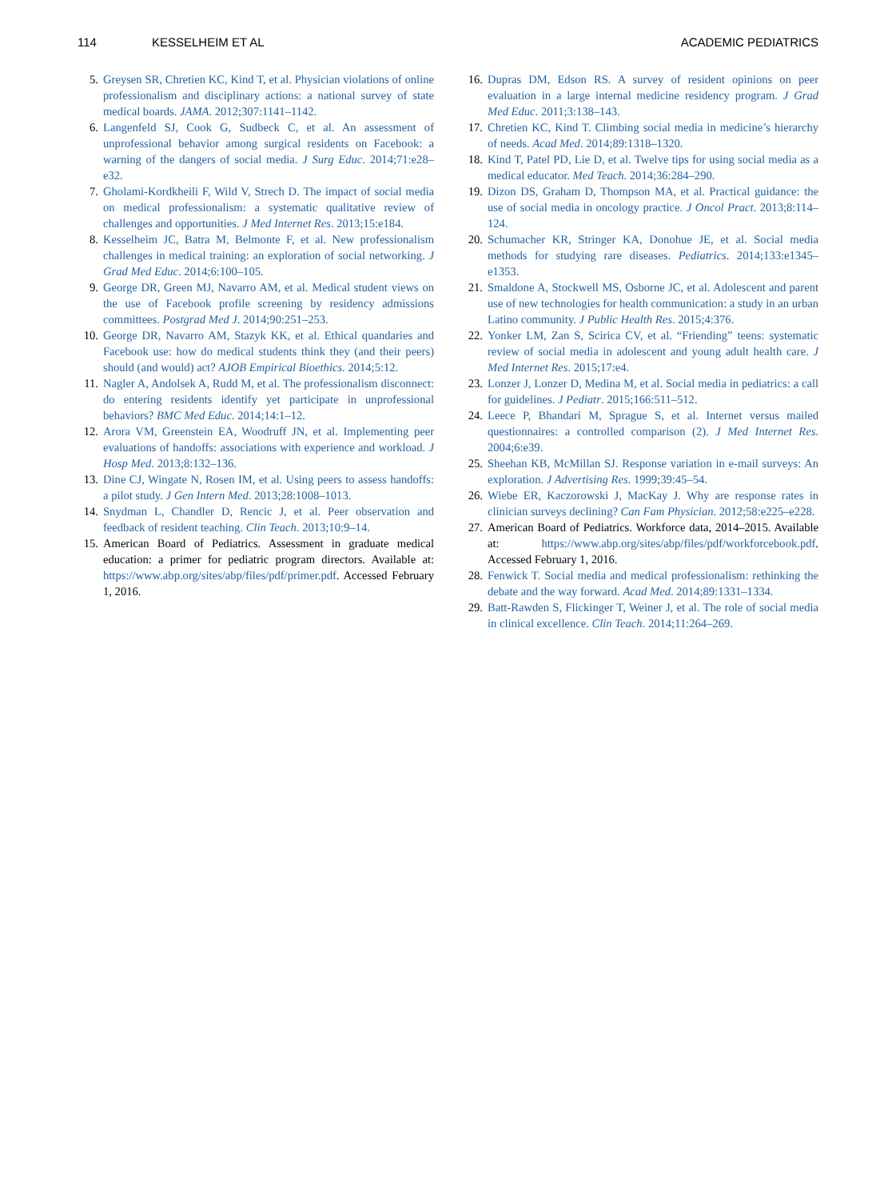114 KESSELHEIM ET AL ACADEMIC PEDIATRICS
5. Greysen SR, Chretien KC, Kind T, et al. Physician violations of online professionalism and disciplinary actions: a national survey of state medical boards. JAMA. 2012;307:1141–1142.
6. Langenfeld SJ, Cook G, Sudbeck C, et al. An assessment of unprofessional behavior among surgical residents on Facebook: a warning of the dangers of social media. J Surg Educ. 2014;71:e28–e32.
7. Gholami-Kordkheili F, Wild V, Strech D. The impact of social media on medical professionalism: a systematic qualitative review of challenges and opportunities. J Med Internet Res. 2013;15:e184.
8. Kesselheim JC, Batra M, Belmonte F, et al. New professionalism challenges in medical training: an exploration of social networking. J Grad Med Educ. 2014;6:100–105.
9. George DR, Green MJ, Navarro AM, et al. Medical student views on the use of Facebook profile screening by residency admissions committees. Postgrad Med J. 2014;90:251–253.
10. George DR, Navarro AM, Stazyk KK, et al. Ethical quandaries and Facebook use: how do medical students think they (and their peers) should (and would) act? AJOB Empirical Bioethics. 2014;5:12.
11. Nagler A, Andolsek A, Rudd M, et al. The professionalism disconnect: do entering residents identify yet participate in unprofessional behaviors? BMC Med Educ. 2014;14:1–12.
12. Arora VM, Greenstein EA, Woodruff JN, et al. Implementing peer evaluations of handoffs: associations with experience and workload. J Hosp Med. 2013;8:132–136.
13. Dine CJ, Wingate N, Rosen IM, et al. Using peers to assess handoffs: a pilot study. J Gen Intern Med. 2013;28:1008–1013.
14. Snydman L, Chandler D, Rencic J, et al. Peer observation and feedback of resident teaching. Clin Teach. 2013;10:9–14.
15. American Board of Pediatrics. Assessment in graduate medical education: a primer for pediatric program directors. Available at: https://www.abp.org/sites/abp/files/pdf/primer.pdf. Accessed February 1, 2016.
16. Dupras DM, Edson RS. A survey of resident opinions on peer evaluation in a large internal medicine residency program. J Grad Med Educ. 2011;3:138–143.
17. Chretien KC, Kind T. Climbing social media in medicine’s hierarchy of needs. Acad Med. 2014;89:1318–1320.
18. Kind T, Patel PD, Lie D, et al. Twelve tips for using social media as a medical educator. Med Teach. 2014;36:284–290.
19. Dizon DS, Graham D, Thompson MA, et al. Practical guidance: the use of social media in oncology practice. J Oncol Pract. 2013;8:114–124.
20. Schumacher KR, Stringer KA, Donohue JE, et al. Social media methods for studying rare diseases. Pediatrics. 2014;133:e1345–e1353.
21. Smaldone A, Stockwell MS, Osborne JC, et al. Adolescent and parent use of new technologies for health communication: a study in an urban Latino community. J Public Health Res. 2015;4:376.
22. Yonker LM, Zan S, Scirica CV, et al. “Friending” teens: systematic review of social media in adolescent and young adult health care. J Med Internet Res. 2015;17:e4.
23. Lonzer J, Lonzer D, Medina M, et al. Social media in pediatrics: a call for guidelines. J Pediatr. 2015;166:511–512.
24. Leece P, Bhandari M, Sprague S, et al. Internet versus mailed questionnaires: a controlled comparison (2). J Med Internet Res. 2004;6:e39.
25. Sheehan KB, McMillan SJ. Response variation in e-mail surveys: An exploration. J Advertising Res. 1999;39:45–54.
26. Wiebe ER, Kaczorowski J, MacKay J. Why are response rates in clinician surveys declining? Can Fam Physician. 2012;58:e225–e228.
27. American Board of Pediatrics. Workforce data, 2014–2015. Available at: https://www.abp.org/sites/abp/files/pdf/workforcebook.pdf. Accessed February 1, 2016.
28. Fenwick T. Social media and medical professionalism: rethinking the debate and the way forward. Acad Med. 2014;89:1331–1334.
29. Batt-Rawden S, Flickinger T, Weiner J, et al. The role of social media in clinical excellence. Clin Teach. 2014;11:264–269.